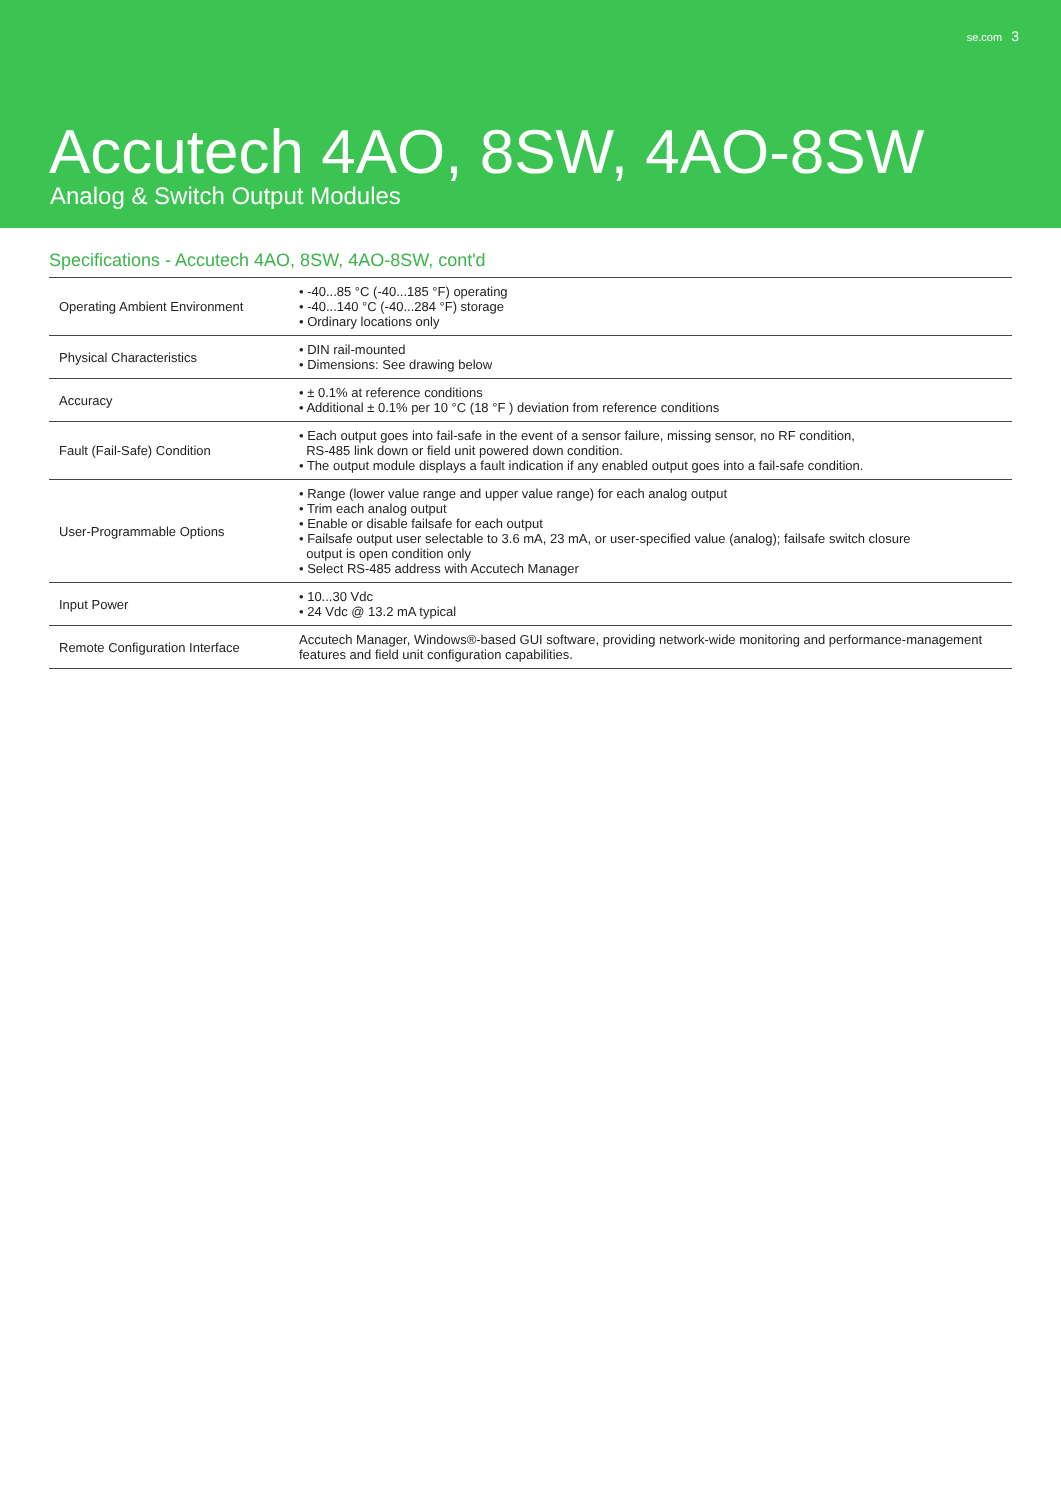se.com 3
Accutech 4AO, 8SW, 4AO-8SW
Analog & Switch Output Modules
Specifications - Accutech 4AO, 8SW, 4AO-8SW, cont'd
| Operating Ambient Environment | • -40...85 °C (-40...185 °F) operating • -40...140 °C (-40...284 °F) storage • Ordinary locations only |
| Physical Characteristics | • DIN rail-mounted • Dimensions: See drawing below |
| Accuracy | • ± 0.1% at reference conditions • Additional ± 0.1% per 10 °C (18 °F ) deviation from reference conditions |
| Fault (Fail-Safe) Condition | • Each output goes into fail-safe in the event of a sensor failure, missing sensor, no RF condition, RS-485 link down or field unit powered down condition. • The output module displays a fault indication if any enabled output goes into a fail-safe condition. |
| User-Programmable Options | • Range (lower value range and upper value range) for each analog output • Trim each analog output • Enable or disable failsafe for each output • Failsafe output user selectable to 3.6 mA, 23 mA, or user-specified value (analog); failsafe switch closure output is open condition only • Select RS-485 address with Accutech Manager |
| Input Power | • 10...30 Vdc • 24 Vdc @ 13.2 mA typical |
| Remote Configuration Interface | Accutech Manager, Windows®-based GUI software, providing network-wide monitoring and performance-management features and field unit configuration capabilities. |